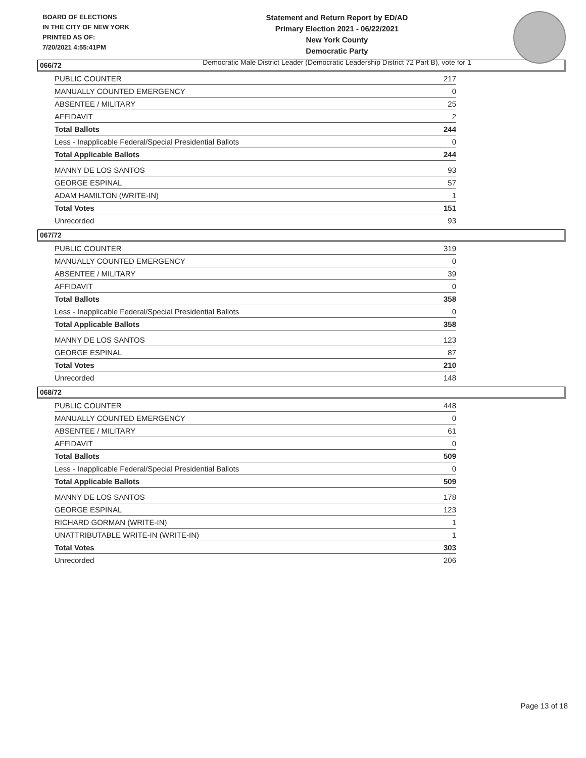BOARD OF ELECTIONS
IN THE CITY OF NEW YORK
PRINTED AS OF:
7/20/2021 4:55:41PM
Statement and Return Report by ED/AD
Primary Election 2021 - 06/22/2021
New York County
Democratic Party
Democratic Male District Leader (Democratic Leadership District 72 Part B), vote for 1
066/72
| PUBLIC COUNTER | 217 |
| MANUALLY COUNTED EMERGENCY | 0 |
| ABSENTEE / MILITARY | 25 |
| AFFIDAVIT | 2 |
| Total Ballots | 244 |
| Less - Inapplicable Federal/Special Presidential Ballots | 0 |
| Total Applicable Ballots | 244 |
| MANNY DE LOS SANTOS | 93 |
| GEORGE ESPINAL | 57 |
| ADAM HAMILTON (WRITE-IN) | 1 |
| Total Votes | 151 |
| Unrecorded | 93 |
067/72
| PUBLIC COUNTER | 319 |
| MANUALLY COUNTED EMERGENCY | 0 |
| ABSENTEE / MILITARY | 39 |
| AFFIDAVIT | 0 |
| Total Ballots | 358 |
| Less - Inapplicable Federal/Special Presidential Ballots | 0 |
| Total Applicable Ballots | 358 |
| MANNY DE LOS SANTOS | 123 |
| GEORGE ESPINAL | 87 |
| Total Votes | 210 |
| Unrecorded | 148 |
068/72
| PUBLIC COUNTER | 448 |
| MANUALLY COUNTED EMERGENCY | 0 |
| ABSENTEE / MILITARY | 61 |
| AFFIDAVIT | 0 |
| Total Ballots | 509 |
| Less - Inapplicable Federal/Special Presidential Ballots | 0 |
| Total Applicable Ballots | 509 |
| MANNY DE LOS SANTOS | 178 |
| GEORGE ESPINAL | 123 |
| RICHARD GORMAN (WRITE-IN) | 1 |
| UNATTRIBUTABLE WRITE-IN (WRITE-IN) | 1 |
| Total Votes | 303 |
| Unrecorded | 206 |
Page 13 of 18